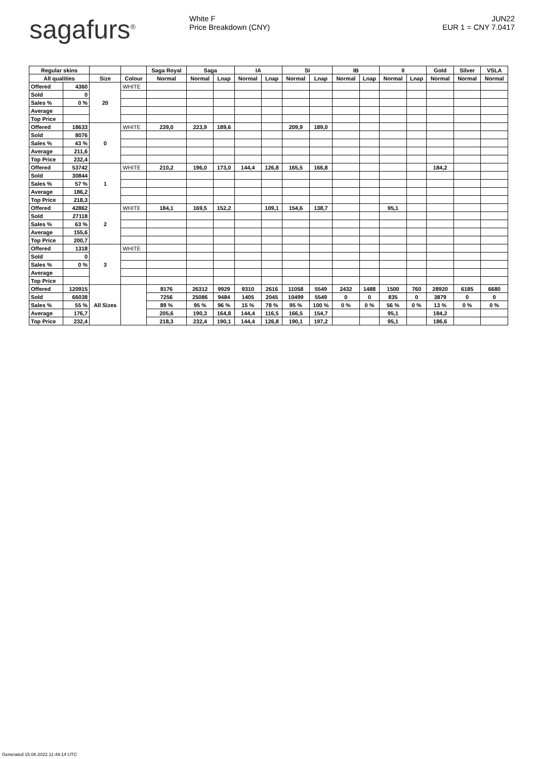sagafurs<sup>®</sup> White F
Price Breakdown (CNY)
JUN22
EUR 1 = CNY 7.0417
| Regular skins | | | | Saga Royal | Saga | | IA | | SI | | IB | | II | | Gold | Silver | VSLA |
| --- | --- | --- | --- | --- | --- | --- | --- | --- | --- | --- | --- | --- | --- | --- | --- | --- | --- |
| All qualities | | Size | Colour | Normal | Normal | Lnap | Normal | Lnap | Normal | Lnap | Normal | Lnap | Normal | Lnap | Normal | Normal | Normal |
| Offered | 4360 | 20 | WHITE | | | | | | | | | | | | | | |
| Sold | 0 | | | | | | | | | | | | | | | | |
| Sales % | 0 % | | | | | | | | | | | | | | | | |
| Average | | | | | | | | | | | | | | | | | |
| Top Price | | | | | | | | | | | | | | | | | |
| Offered | 18633 | 0 | WHITE | 239,0 | 223,9 | 189,6 | | | 209,9 | 189,0 | | | | | | | |
| Sold | 8076 | | | | | | | | | | | | | | | | |
| Sales % | 43 % | | | | | | | | | | | | | | | | |
| Average | 211,6 | | | | | | | | | | | | | | | | |
| Top Price | 232,4 | | | | | | | | | | | | | | | | |
| Offered | 53742 | 1 | WHITE | 210,2 | 196,0 | 173,0 | 144,4 | 126,8 | 165,5 | 166,8 | | | | | 184,2 | | |
| Sold | 30844 | | | | | | | | | | | | | | | | |
| Sales % | 57 % | | | | | | | | | | | | | | | | |
| Average | 186,2 | | | | | | | | | | | | | | | | |
| Top Price | 218,3 | | | | | | | | | | | | | | | | |
| Offered | 42862 | 2 | WHITE | 184,1 | 169,5 | 152,2 | | 109,1 | 154,6 | 138,7 | | | 95,1 | | | | |
| Sold | 27118 | | | | | | | | | | | | | | | | |
| Sales % | 63 % | | | | | | | | | | | | | | | | |
| Average | 155,6 | | | | | | | | | | | | | | | | |
| Top Price | 200,7 | | | | | | | | | | | | | | | | |
| Offered | 1318 | 3 | WHITE | | | | | | | | | | | | | | |
| Sold | 0 | | | | | | | | | | | | | | | | |
| Sales % | 0 % | | | | | | | | | | | | | | | | |
| Average | | | | | | | | | | | | | | | | | |
| Top Price | | | | | | | | | | | | | | | | | |
| Offered | 120915 | All Sizes | | 8176 | 26312 | 9929 | 9310 | 2616 | 11058 | 5549 | 2432 | 1488 | 1500 | 760 | 28920 | 6185 | 6680 |
| Sold | 66038 | | | 7256 | 25086 | 9484 | 1405 | 2045 | 10499 | 5549 | 0 | 0 | 835 | 0 | 3879 | 0 | 0 |
| Sales % | 55 % | | | 89 % | 95 % | 96 % | 15 % | 78 % | 95 % | 100 % | 0 % | 0 % | 56 % | 0 % | 13 % | 0 % | 0 % |
| Average | 176,7 | | | 205,6 | 190,3 | 164,8 | 144,4 | 116,5 | 166,5 | 154,7 | | | 95,1 | | 184,2 | | |
| Top Price | 232,4 | | | 218,3 | 232,4 | 190,1 | 144,4 | 126,8 | 190,1 | 197,2 | | | 95,1 | | 186,6 | | |
Generated 15.06.2022 11:49:14 UTC